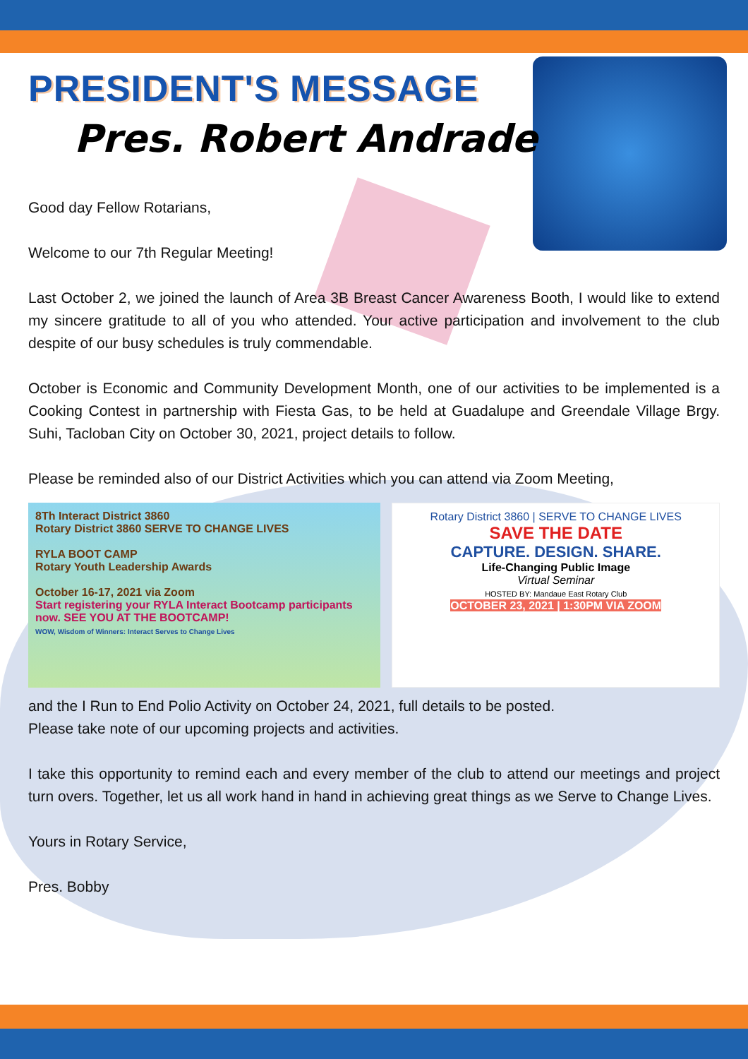PRESIDENT'S MESSAGE
Pres. Robert Andrade
Good day Fellow Rotarians,
Welcome to our 7th Regular Meeting!
Last October 2, we joined the launch of Area 3B Breast Cancer Awareness Booth, I would like to extend my sincere gratitude to all of you who attended. Your active participation and involvement to the club despite of our busy schedules is truly commendable.
October is Economic and Community Development Month, one of our activities to be implemented is a Cooking Contest in partnership with Fiesta Gas, to be held at Guadalupe and Greendale Village Brgy. Suhi, Tacloban City on October 30, 2021, project details to follow.
Please be reminded also of our District Activities which you can attend via Zoom Meeting,
8Th Interact District 3860
Rotary District 3860 SERVE TO CHANGE LIVES
RYLA BOOT CAMP
Rotary Youth Leadership Awards
October 16-17, 2021 via Zoom
Start registering your RYLA Interact Bootcamp participants now. SEE YOU AT THE BOOTCAMP!
WOW, Wisdom of Winners: Interact Serves to Change Lives
Rotary District 3860 | SERVE TO CHANGE LIVES
SAVE THE DATE
CAPTURE. DESIGN. SHARE.
Life-Changing Public Image
Virtual Seminar
HOSTED BY: Mandaue East Rotary Club
OCTOBER 23, 2021 | 1:30PM VIA ZOOM
and the I Run to End Polio Activity on October 24, 2021, full details to be posted.
Please take note of our upcoming projects and activities.
I take this opportunity to remind each and every member of the club to attend our meetings and project turn overs. Together, let us all work hand in hand in achieving great things as we Serve to Change Lives.
Yours in Rotary Service,
Pres. Bobby